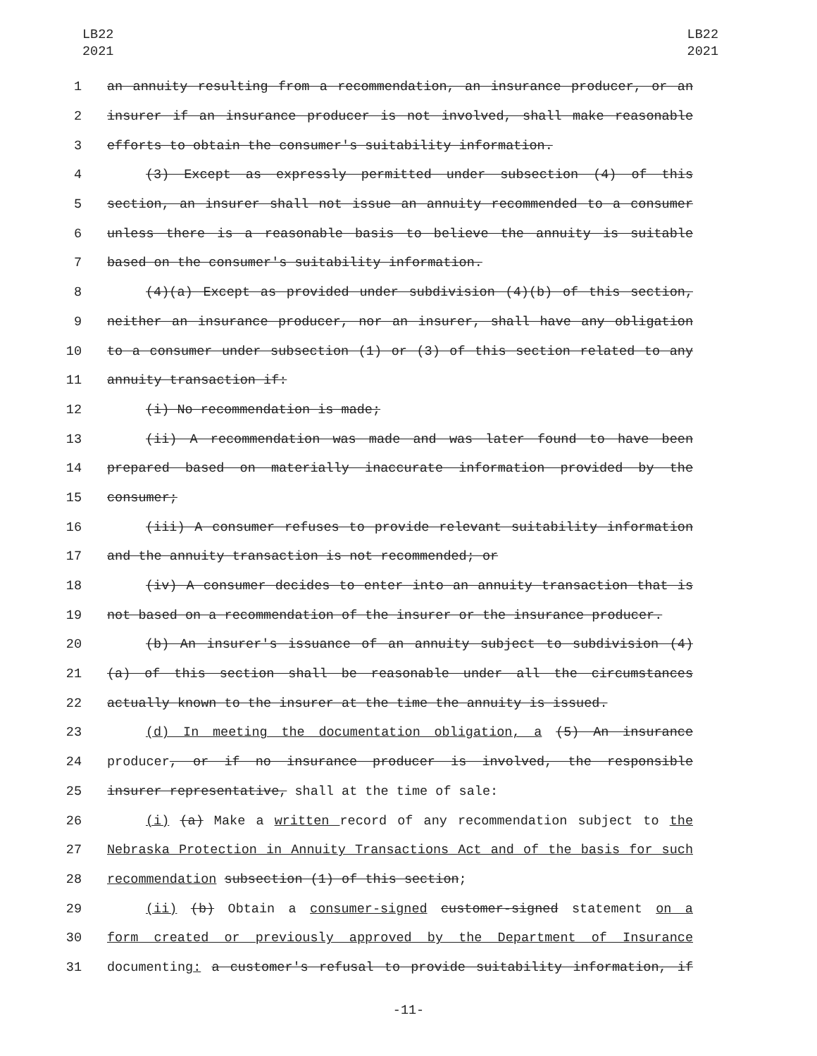LB22
2021
LB22
2021
1 an annuity resulting from a recommendation, an insurance producer, or an
2 insurer if an insurance producer is not involved, shall make reasonable
3 efforts to obtain the consumer's suitability information.
4 (3) Except as expressly permitted under subsection (4) of this
5 section, an insurer shall not issue an annuity recommended to a consumer
6 unless there is a reasonable basis to believe the annuity is suitable
7 based on the consumer's suitability information.
8 (4)(a) Except as provided under subdivision (4)(b) of this section,
9 neither an insurance producer, nor an insurer, shall have any obligation
10 to a consumer under subsection (1) or (3) of this section related to any
11 annuity transaction if:
12 (i) No recommendation is made;
13 (ii) A recommendation was made and was later found to have been
14 prepared based on materially inaccurate information provided by the
15 consumer;
16 (iii) A consumer refuses to provide relevant suitability information
17 and the annuity transaction is not recommended; or
18 (iv) A consumer decides to enter into an annuity transaction that is
19 not based on a recommendation of the insurer or the insurance producer.
20 (b) An insurer's issuance of an annuity subject to subdivision (4)
21 (a) of this section shall be reasonable under all the circumstances
22 actually known to the insurer at the time the annuity is issued.
23 (d) In meeting the documentation obligation, a (5) An insurance
24 producer, or if no insurance producer is involved, the responsible
25 insurer representative, shall at the time of sale:
26 (i) (a) Make a written record of any recommendation subject to the
27 Nebraska Protection in Annuity Transactions Act and of the basis for such
28 recommendation subsection (1) of this section;
29 (ii) (b) Obtain a consumer-signed customer-signed statement on a
30 form created or previously approved by the Department of Insurance
31 documenting: a customer's refusal to provide suitability information, if
-11-